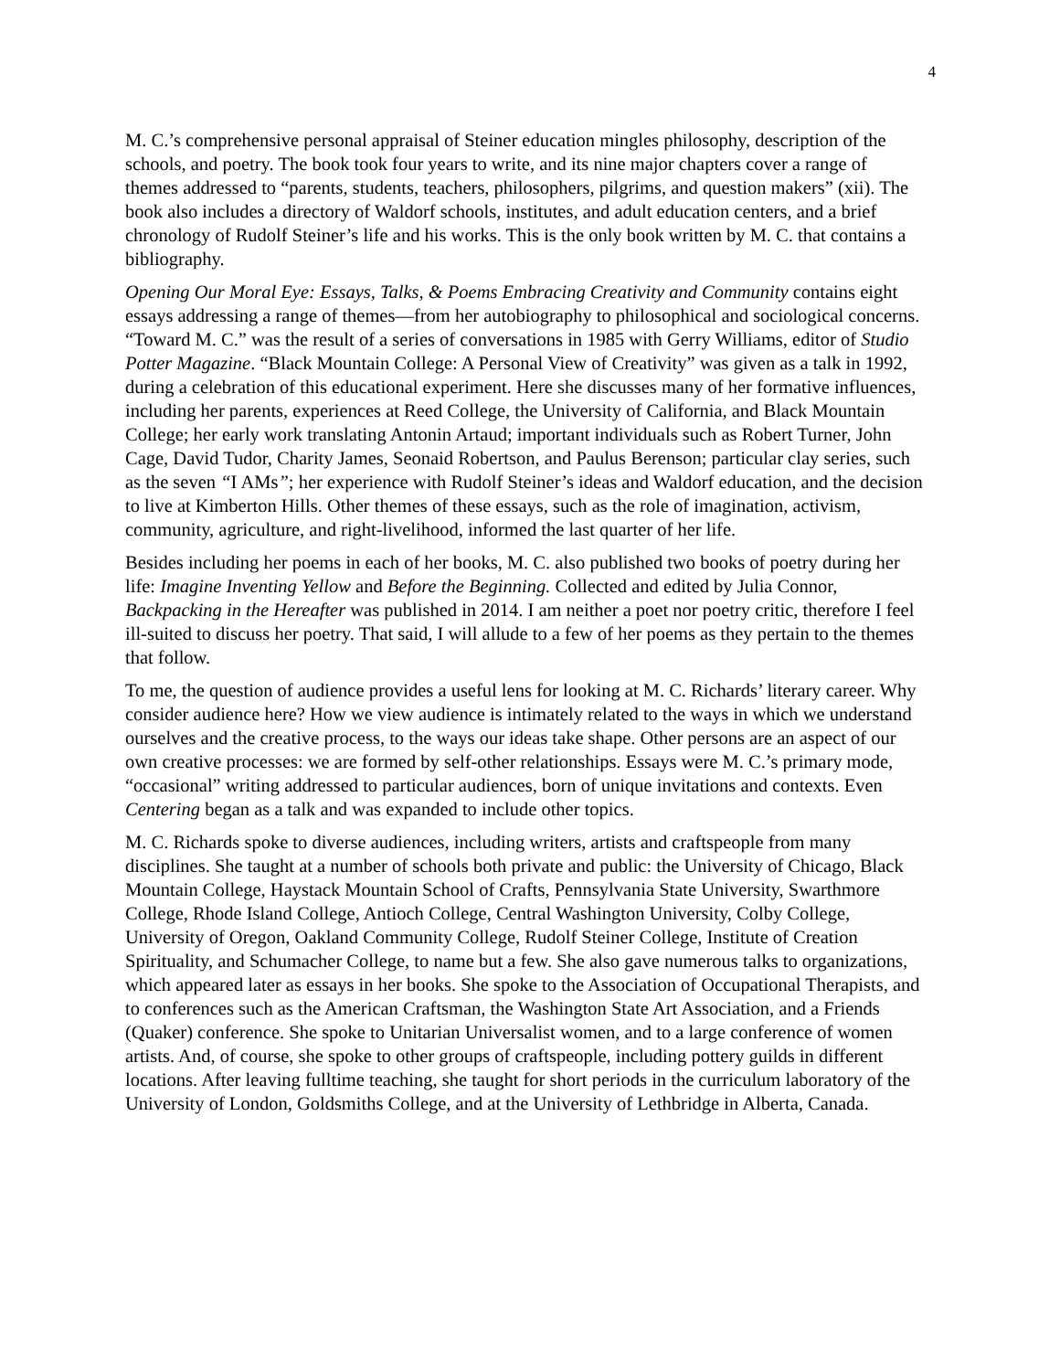4
M. C.’s comprehensive personal appraisal of Steiner education mingles philosophy, description of the schools, and poetry. The book took four years to write, and its nine major chapters cover a range of themes addressed to “parents, students, teachers, philosophers, pilgrims, and question makers” (xii). The book also includes a directory of Waldorf schools, institutes, and adult education centers, and a brief chronology of Rudolf Steiner’s life and his works. This is the only book written by M. C. that contains a bibliography.
Opening Our Moral Eye: Essays, Talks, & Poems Embracing Creativity and Community contains eight essays addressing a range of themes—from her autobiography to philosophical and sociological concerns. “Toward M. C.” was the result of a series of conversations in 1985 with Gerry Williams, editor of Studio Potter Magazine. “Black Mountain College: A Personal View of Creativity” was given as a talk in 1992, during a celebration of this educational experiment. Here she discusses many of her formative influences, including her parents, experiences at Reed College, the University of California, and Black Mountain College; her early work translating Antonin Artaud; important individuals such as Robert Turner, John Cage, David Tudor, Charity James, Seonaid Robertson, and Paulus Berenson; particular clay series, such as the seven “I AMs”; her experience with Rudolf Steiner’s ideas and Waldorf education, and the decision to live at Kimberton Hills. Other themes of these essays, such as the role of imagination, activism, community, agriculture, and right-livelihood, informed the last quarter of her life.
Besides including her poems in each of her books, M. C. also published two books of poetry during her life: Imagine Inventing Yellow and Before the Beginning. Collected and edited by Julia Connor, Backpacking in the Hereafter was published in 2014. I am neither a poet nor poetry critic, therefore I feel ill-suited to discuss her poetry. That said, I will allude to a few of her poems as they pertain to the themes that follow.
To me, the question of audience provides a useful lens for looking at M. C. Richards’ literary career. Why consider audience here? How we view audience is intimately related to the ways in which we understand ourselves and the creative process, to the ways our ideas take shape. Other persons are an aspect of our own creative processes: we are formed by self-other relationships. Essays were M. C.’s primary mode, “occasional” writing addressed to particular audiences, born of unique invitations and contexts. Even Centering began as a talk and was expanded to include other topics.
M. C. Richards spoke to diverse audiences, including writers, artists and craftspeople from many disciplines. She taught at a number of schools both private and public: the University of Chicago, Black Mountain College, Haystack Mountain School of Crafts, Pennsylvania State University, Swarthmore College, Rhode Island College, Antioch College, Central Washington University, Colby College, University of Oregon, Oakland Community College, Rudolf Steiner College, Institute of Creation Spirituality, and Schumacher College, to name but a few. She also gave numerous talks to organizations, which appeared later as essays in her books. She spoke to the Association of Occupational Therapists, and to conferences such as the American Craftsman, the Washington State Art Association, and a Friends (Quaker) conference. She spoke to Unitarian Universalist women, and to a large conference of women artists. And, of course, she spoke to other groups of craftspeople, including pottery guilds in different locations. After leaving fulltime teaching, she taught for short periods in the curriculum laboratory of the University of London, Goldsmiths College, and at the University of Lethbridge in Alberta, Canada.